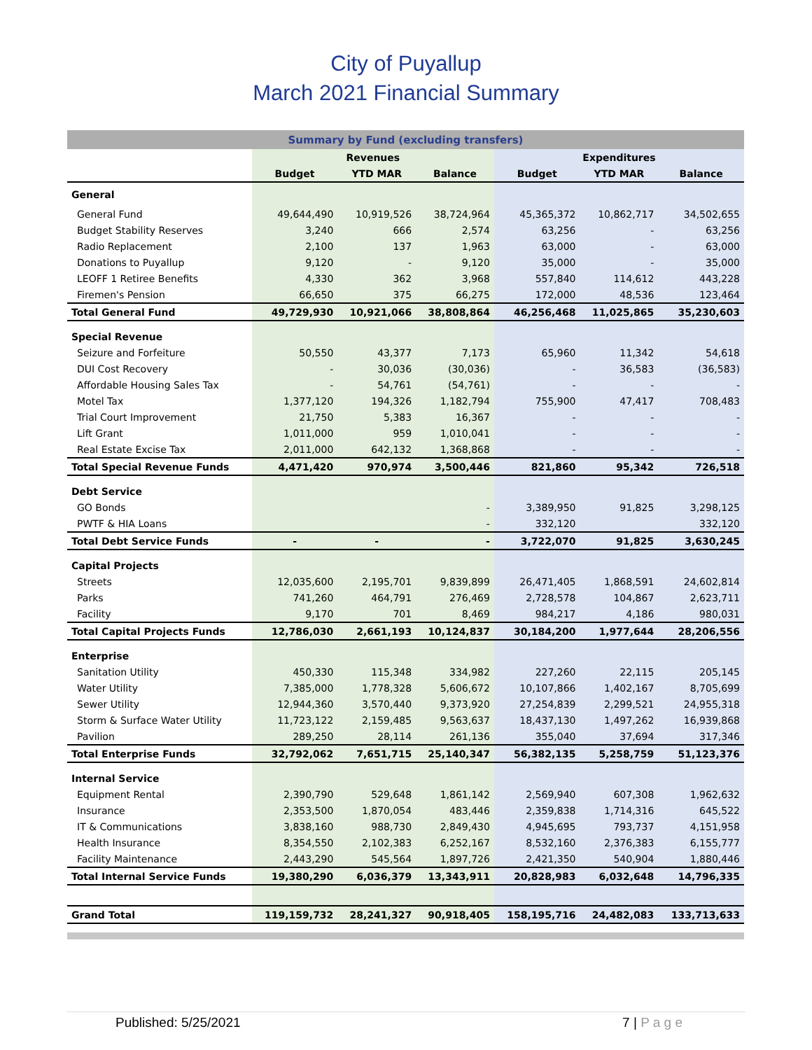City of Puyallup
March 2021 Financial Summary
| Summary by Fund (excluding transfers) | | | | | | |
| --- | --- | --- | --- | --- | --- | --- |
| | Revenues | | | Expenditures | | |
| | Budget | YTD MAR | Balance | Budget | YTD MAR | Balance |
| General | | | | | | |
| General Fund | 49,644,490 | 10,919,526 | 38,724,964 | 45,365,372 | 10,862,717 | 34,502,655 |
| Budget Stability Reserves | 3,240 | 666 | 2,574 | 63,256 | - | 63,256 |
| Radio Replacement | 2,100 | 137 | 1,963 | 63,000 | - | 63,000 |
| Donations to Puyallup | 9,120 | - | 9,120 | 35,000 | - | 35,000 |
| LEOFF 1 Retiree Benefits | 4,330 | 362 | 3,968 | 557,840 | 114,612 | 443,228 |
| Firemen's Pension | 66,650 | 375 | 66,275 | 172,000 | 48,536 | 123,464 |
| Total General Fund | 49,729,930 | 10,921,066 | 38,808,864 | 46,256,468 | 11,025,865 | 35,230,603 |
| Special Revenue | | | | | | |
| Seizure and Forfeiture | 50,550 | 43,377 | 7,173 | 65,960 | 11,342 | 54,618 |
| DUI Cost Recovery | - | 30,036 | (30,036) | - | 36,583 | (36,583) |
| Affordable Housing Sales Tax | - | 54,761 | (54,761) | - | - | - |
| Motel Tax | 1,377,120 | 194,326 | 1,182,794 | 755,900 | 47,417 | 708,483 |
| Trial Court Improvement | 21,750 | 5,383 | 16,367 | - | - | - |
| Lift Grant | 1,011,000 | 959 | 1,010,041 | - | - | - |
| Real Estate Excise Tax | 2,011,000 | 642,132 | 1,368,868 | - | - | - |
| Total Special Revenue Funds | 4,471,420 | 970,974 | 3,500,446 | 821,860 | 95,342 | 726,518 |
| Debt Service | | | | | | |
| GO Bonds | | | - | 3,389,950 | 91,825 | 3,298,125 |
| PWTF & HIA Loans | | | - | 332,120 | | 332,120 |
| Total Debt Service Funds | - | - | - | 3,722,070 | 91,825 | 3,630,245 |
| Capital Projects | | | | | | |
| Streets | 12,035,600 | 2,195,701 | 9,839,899 | 26,471,405 | 1,868,591 | 24,602,814 |
| Parks | 741,260 | 464,791 | 276,469 | 2,728,578 | 104,867 | 2,623,711 |
| Facility | 9,170 | 701 | 8,469 | 984,217 | 4,186 | 980,031 |
| Total Capital Projects Funds | 12,786,030 | 2,661,193 | 10,124,837 | 30,184,200 | 1,977,644 | 28,206,556 |
| Enterprise | | | | | | |
| Sanitation Utility | 450,330 | 115,348 | 334,982 | 227,260 | 22,115 | 205,145 |
| Water Utility | 7,385,000 | 1,778,328 | 5,606,672 | 10,107,866 | 1,402,167 | 8,705,699 |
| Sewer Utility | 12,944,360 | 3,570,440 | 9,373,920 | 27,254,839 | 2,299,521 | 24,955,318 |
| Storm & Surface Water Utility | 11,723,122 | 2,159,485 | 9,563,637 | 18,437,130 | 1,497,262 | 16,939,868 |
| Pavilion | 289,250 | 28,114 | 261,136 | 355,040 | 37,694 | 317,346 |
| Total Enterprise Funds | 32,792,062 | 7,651,715 | 25,140,347 | 56,382,135 | 5,258,759 | 51,123,376 |
| Internal Service | | | | | | |
| Equipment Rental | 2,390,790 | 529,648 | 1,861,142 | 2,569,940 | 607,308 | 1,962,632 |
| Insurance | 2,353,500 | 1,870,054 | 483,446 | 2,359,838 | 1,714,316 | 645,522 |
| IT & Communications | 3,838,160 | 988,730 | 2,849,430 | 4,945,695 | 793,737 | 4,151,958 |
| Health Insurance | 8,354,550 | 2,102,383 | 6,252,167 | 8,532,160 | 2,376,383 | 6,155,777 |
| Facility Maintenance | 2,443,290 | 545,564 | 1,897,726 | 2,421,350 | 540,904 | 1,880,446 |
| Total Internal Service Funds | 19,380,290 | 6,036,379 | 13,343,911 | 20,828,983 | 6,032,648 | 14,796,335 |
| Grand Total | 119,159,732 | 28,241,327 | 90,918,405 | 158,195,716 | 24,482,083 | 133,713,633 |
Published: 5/25/2021 7 | P a g e